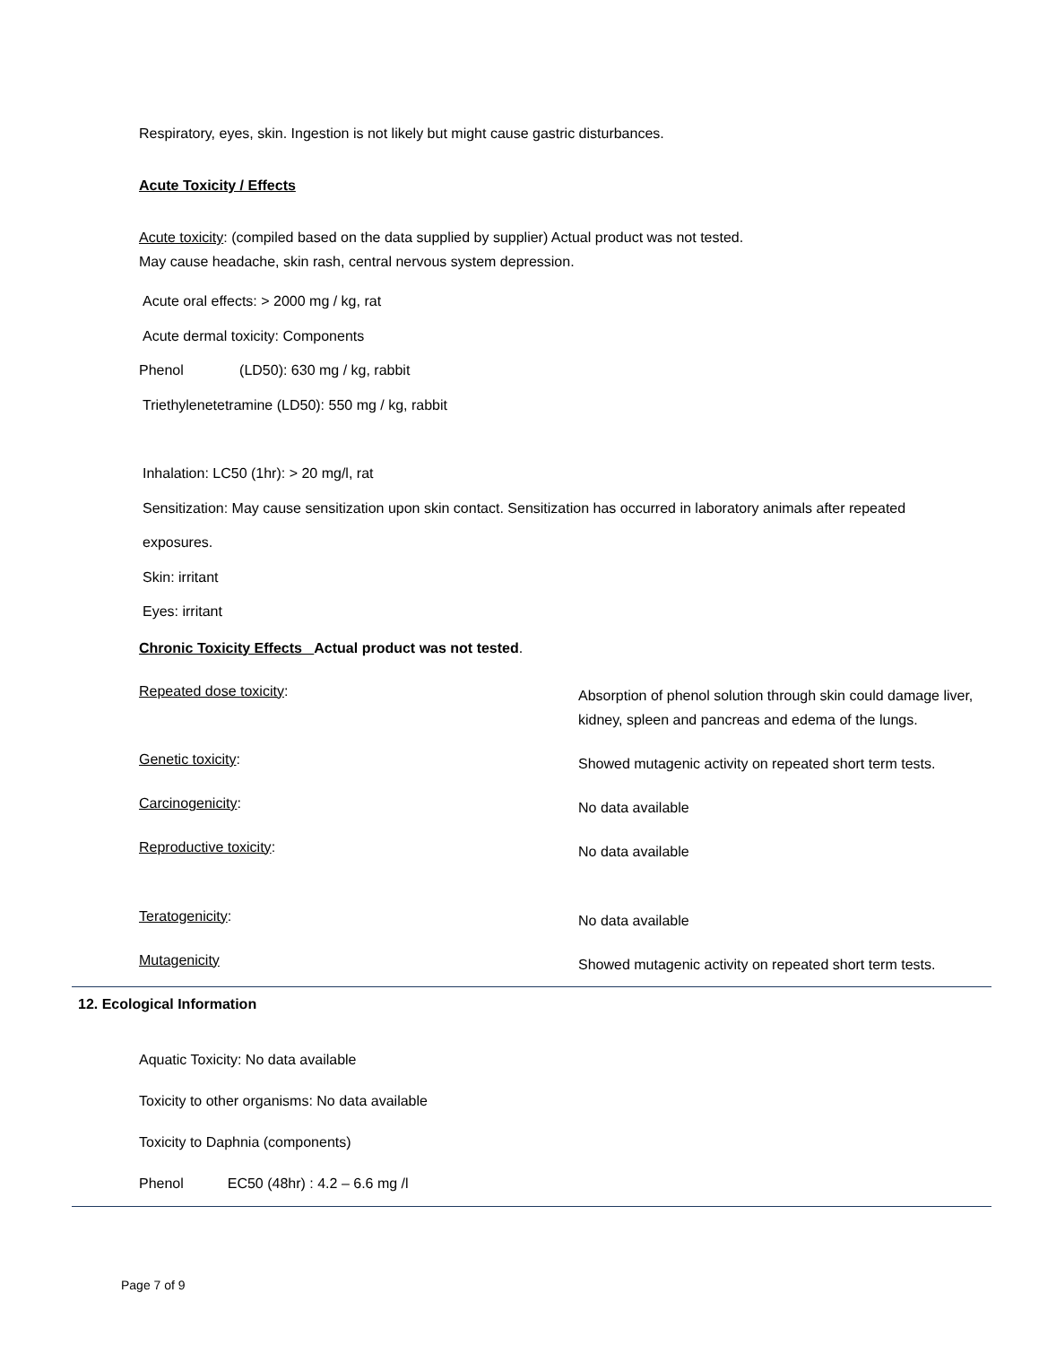Respiratory, eyes, skin. Ingestion is not likely but might cause gastric disturbances.
Acute Toxicity / Effects
Acute toxicity: (compiled based on the data supplied by supplier) Actual product was not tested.
May cause headache, skin rash, central nervous system depression.
Acute oral effects: > 2000 mg / kg, rat
Acute dermal toxicity: Components
Phenol (LD50): 630 mg / kg, rabbit
Triethylenetetramine (LD50): 550 mg / kg, rabbit
Inhalation: LC50 (1hr): > 20 mg/l, rat
Sensitization: May cause sensitization upon skin contact. Sensitization has occurred in laboratory animals after repeated
exposures.
Skin: irritant
Eyes: irritant
Chronic Toxicity Effects Actual product was not tested.
Repeated dose toxicity:
Absorption of phenol solution through skin could damage liver, kidney, spleen and pancreas and edema of the lungs.
Genetic toxicity:
Showed mutagenic activity on repeated short term tests.
Carcinogenicity:
No data available
Reproductive toxicity:
No data available
Teratogenicity:
No data available
Mutagenicity
Showed mutagenic activity on repeated short term tests.
12. Ecological Information
Aquatic Toxicity: No data available
Toxicity to other organisms: No data available
Toxicity to Daphnia (components)
Phenol EC50 (48hr) : 4.2 – 6.6 mg /l
Page 7 of 9